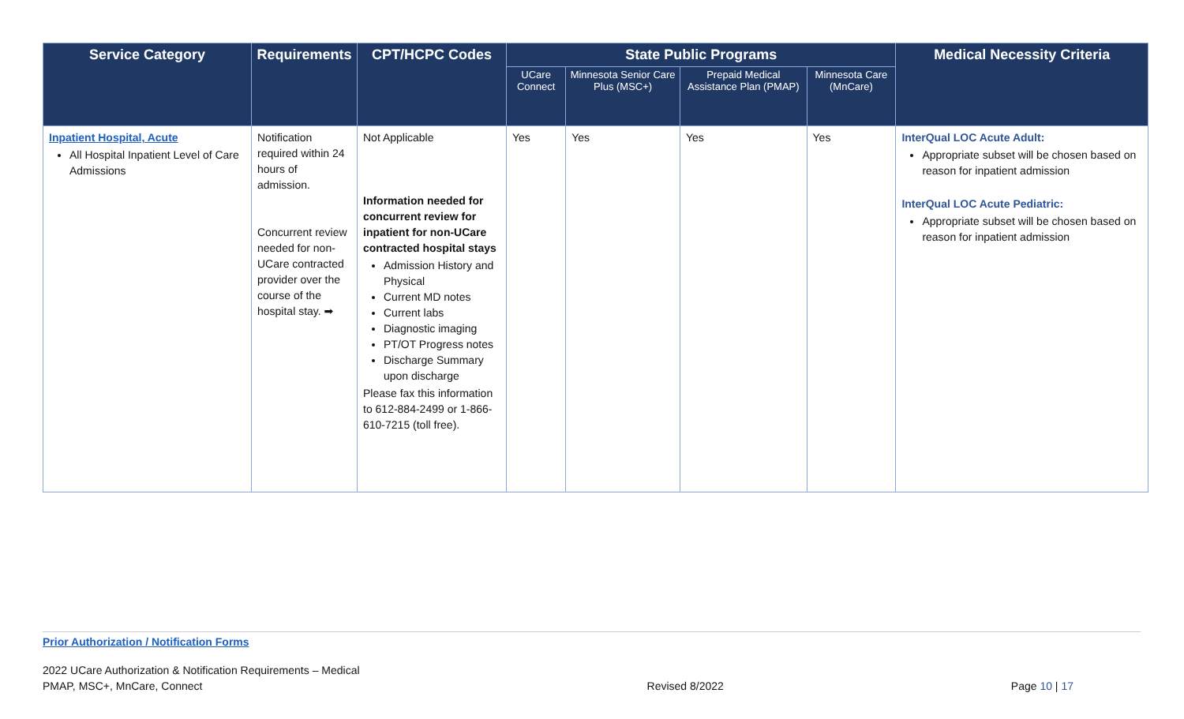| Service Category | Requirements | CPT/HCPC Codes | State Public Programs | | | | Medical Necessity Criteria |
| --- | --- | --- | --- | --- | --- | --- | --- |
| | | | UCare Connect | Minnesota Senior Care Plus (MSC+) | Prepaid Medical Assistance Plan (PMAP) | Minnesota Care (MnCare) | |
| Inpatient Hospital, Acute All Hospital Inpatient Level of Care Admissions | Notification required within 24 hours of admission. Concurrent review needed for non-UCare contracted provider over the course of the hospital stay. ➡ | Not Applicable Information needed for concurrent review for inpatient for non-UCare contracted hospital stays Admission History and Physical Current MD notes Current labs Diagnostic imaging PT/OT Progress notes Discharge Summary upon discharge Please fax this information to 612-884-2499 or 1-866-610-7215 (toll free). | Yes | Yes | Yes | Yes | InterQual LOC Acute Adult: Appropriate subset will be chosen based on reason for inpatient admission InterQual LOC Acute Pediatric: Appropriate subset will be chosen based on reason for inpatient admission |
Prior Authorization / Notification Forms
2022 UCare Authorization & Notification Requirements – Medical
PMAP, MSC+, MnCare, Connect
Revised 8/2022
Page 10 | 17